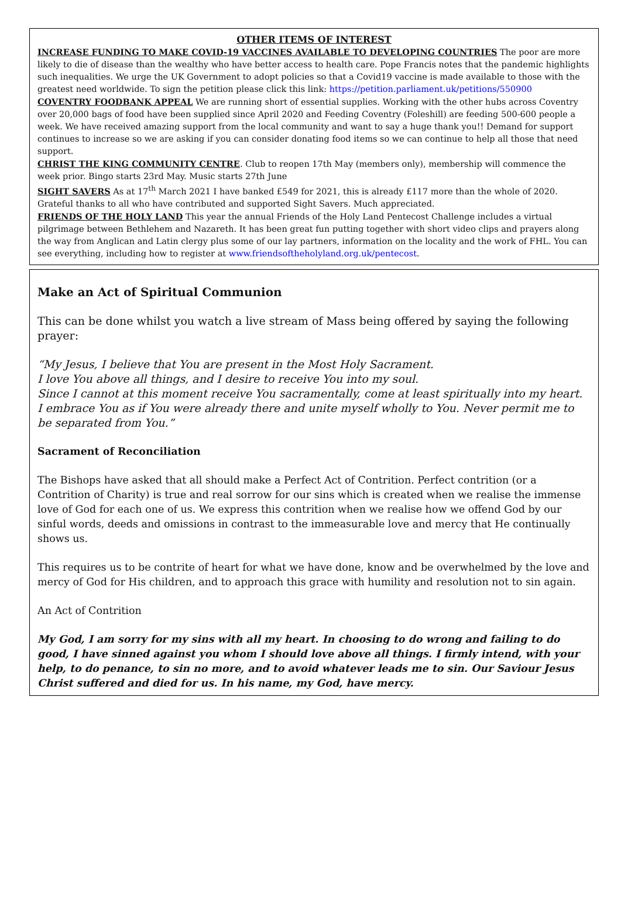OTHER ITEMS OF INTEREST
INCREASE FUNDING TO MAKE COVID-19 VACCINES AVAILABLE TO DEVELOPING COUNTRIES The poor are more likely to die of disease than the wealthy who have better access to health care. Pope Francis notes that the pandemic highlights such inequalities. We urge the UK Government to adopt policies so that a Covid19 vaccine is made available to those with the greatest need worldwide. To sign the petition please click this link: https://petition.parliament.uk/petitions/550900
COVENTRY FOODBANK APPEAL We are running short of essential supplies. Working with the other hubs across Coventry over 20,000 bags of food have been supplied since April 2020 and Feeding Coventry (Foleshill) are feeding 500-600 people a week. We have received amazing support from the local community and want to say a huge thank you!! Demand for support continues to increase so we are asking if you can consider donating food items so we can continue to help all those that need support.
CHRIST THE KING COMMUNITY CENTRE. Club to reopen 17th May (members only), membership will commence the week prior. Bingo starts 23rd May. Music starts 27th June
SIGHT SAVERS As at 17<sup>th</sup> March 2021 I have banked £549 for 2021, this is already £117 more than the whole of 2020. Grateful thanks to all who have contributed and supported Sight Savers. Much appreciated.
FRIENDS OF THE HOLY LAND This year the annual Friends of the Holy Land Pentecost Challenge includes a virtual pilgrimage between Bethlehem and Nazareth. It has been great fun putting together with short video clips and prayers along the way from Anglican and Latin clergy plus some of our lay partners, information on the locality and the work of FHL. You can see everything, including how to register at www.friendsoftheholyland.org.uk/pentecost.
Make an Act of Spiritual Communion
This can be done whilst you watch a live stream of Mass being offered by saying the following prayer:
“My Jesus, I believe that You are present in the Most Holy Sacrament.
I love You above all things, and I desire to receive You into my soul.
Since I cannot at this moment receive You sacramentally, come at least spiritually into my heart.
I embrace You as if You were already there and unite myself wholly to You. Never permit me to be separated from You.”
Sacrament of Reconciliation
The Bishops have asked that all should make a Perfect Act of Contrition. Perfect contrition (or a Contrition of Charity) is true and real sorrow for our sins which is created when we realise the immense love of God for each one of us. We express this contrition when we realise how we offend God by our sinful words, deeds and omissions in contrast to the immeasurable love and mercy that He continually shows us.
This requires us to be contrite of heart for what we have done, know and be overwhelmed by the love and mercy of God for His children, and to approach this grace with humility and resolution not to sin again.
An Act of Contrition
My God, I am sorry for my sins with all my heart. In choosing to do wrong and failing to do good, I have sinned against you whom I should love above all things. I firmly intend, with your help, to do penance, to sin no more, and to avoid whatever leads me to sin. Our Saviour Jesus Christ suffered and died for us. In his name, my God, have mercy.